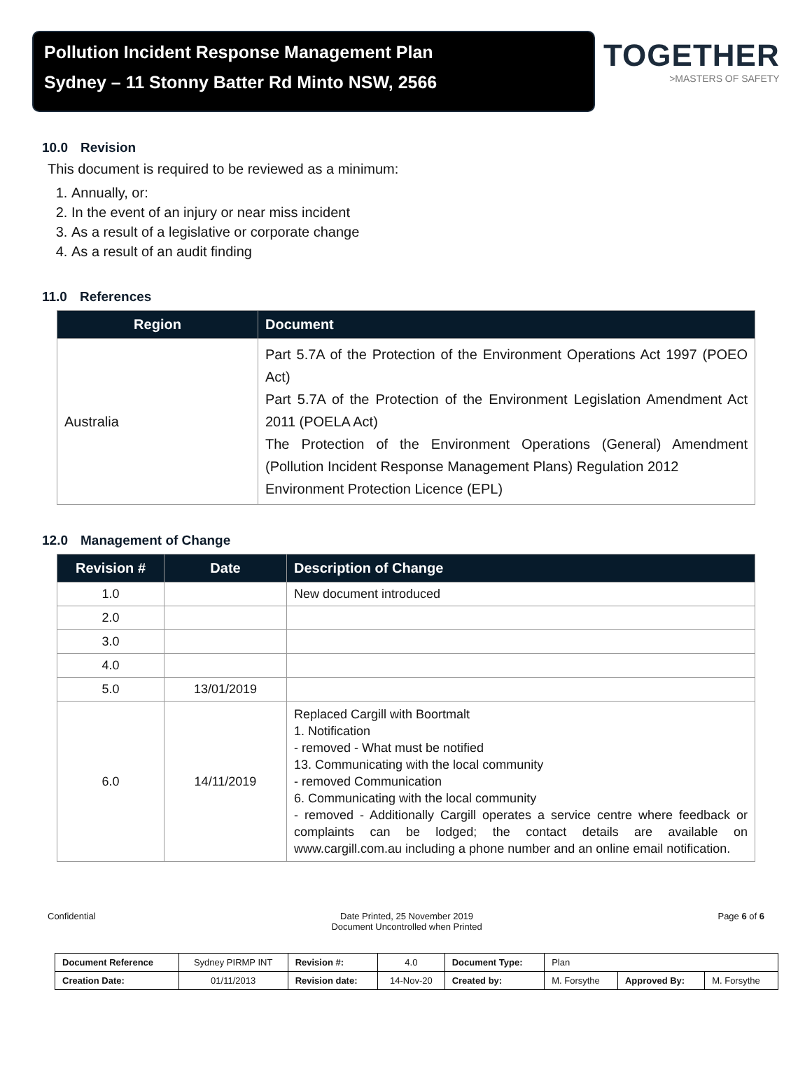Pollution Incident Response Management Plan
Sydney – 11 Stonny Batter Rd Minto NSW, 2566
TOGETHER
>MASTERS OF SAFETY
10.0 Revision
This document is required to be reviewed as a minimum:
1. Annually, or:
2. In the event of an injury or near miss incident
3. As a result of a legislative or corporate change
4. As a result of an audit finding
11.0 References
| Region | Document |
| --- | --- |
| Australia | Part 5.7A of the Protection of the Environment Operations Act 1997 (POEO Act) Part 5.7A of the Protection of the Environment Legislation Amendment Act 2011 (POELA Act) The Protection of the Environment Operations (General) Amendment (Pollution Incident Response Management Plans) Regulation 2012 Environment Protection Licence (EPL) |
12.0 Management of Change
| Revision # | Date | Description of Change |
| --- | --- | --- |
| 1.0 | | New document introduced |
| 2.0 | | |
| 3.0 | | |
| 4.0 | | |
| 5.0 | 13/01/2019 | |
| 6.0 | 14/11/2019 | Replaced Cargill with Boortmalt 1. Notification - removed - What must be notified 13. Communicating with the local community - removed Communication 6. Communicating with the local community - removed - Additionally Cargill operates a service centre where feedback or complaints can be lodged; the contact details are available on www.cargill.com.au including a phone number and an online email notification. |
Confidential Date Printed, 25 November 2019
Document Uncontrolled when Printed
Page 6 of 6
| Document Reference | Sydney PIRMP INT | Revision #: | 4.0 | Document Type: | Plan | | |
| Creation Date: | 01/11/2013 | Revision date: | 14-Nov-20 | Created by: | M. Forsythe | Approved By: | M. Forsythe |